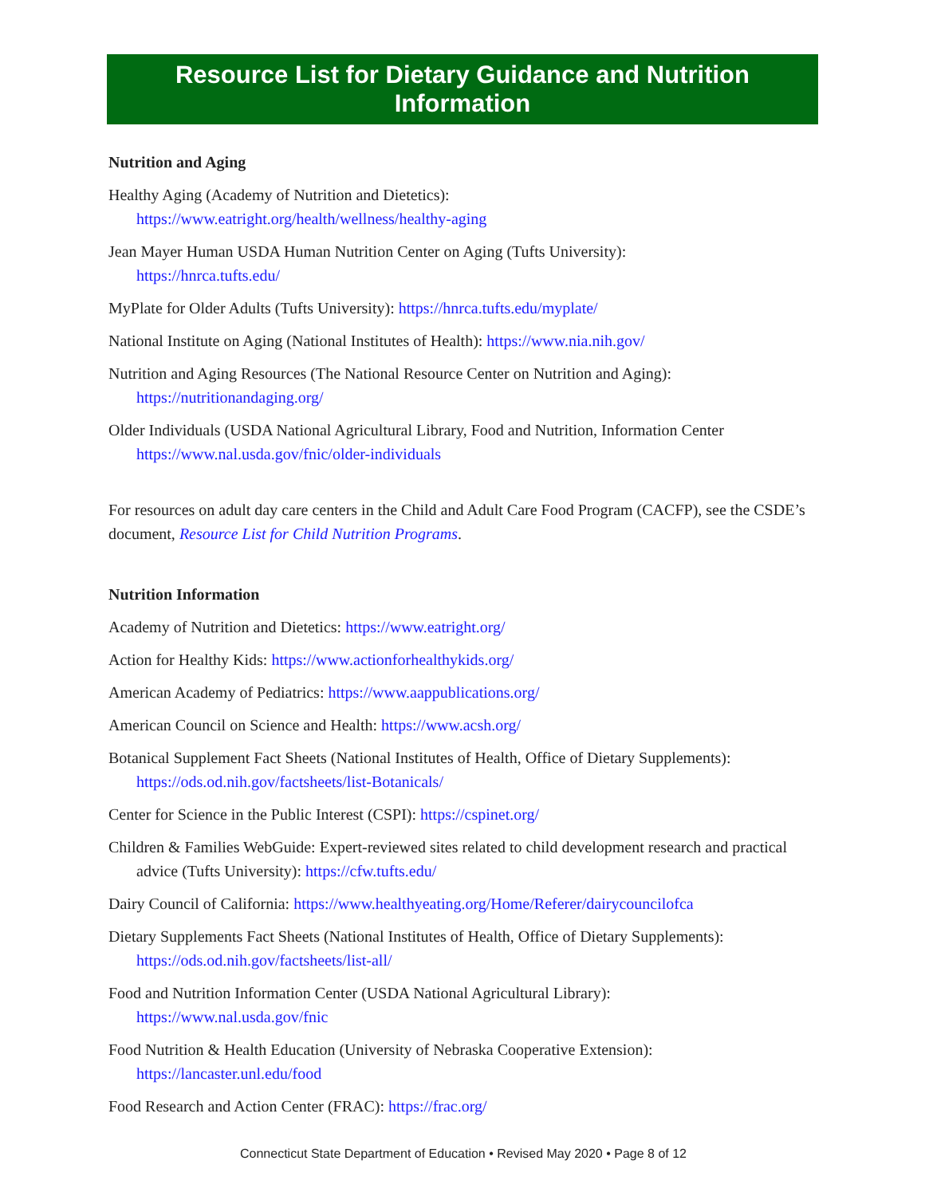Resource List for Dietary Guidance and Nutrition Information
Nutrition and Aging
Healthy Aging (Academy of Nutrition and Dietetics):
https://www.eatright.org/health/wellness/healthy-aging
Jean Mayer Human USDA Human Nutrition Center on Aging (Tufts University):
https://hnrca.tufts.edu/
MyPlate for Older Adults (Tufts University): https://hnrca.tufts.edu/myplate/
National Institute on Aging (National Institutes of Health): https://www.nia.nih.gov/
Nutrition and Aging Resources (The National Resource Center on Nutrition and Aging):
https://nutritionandaging.org/
Older Individuals (USDA National Agricultural Library, Food and Nutrition, Information Center
https://www.nal.usda.gov/fnic/older-individuals
For resources on adult day care centers in the Child and Adult Care Food Program (CACFP), see the CSDE’s document, Resource List for Child Nutrition Programs.
Nutrition Information
Academy of Nutrition and Dietetics: https://www.eatright.org/
Action for Healthy Kids: https://www.actionforhealthykids.org/
American Academy of Pediatrics: https://www.aappublications.org/
American Council on Science and Health: https://www.acsh.org/
Botanical Supplement Fact Sheets (National Institutes of Health, Office of Dietary Supplements):
https://ods.od.nih.gov/factsheets/list-Botanicals/
Center for Science in the Public Interest (CSPI): https://cspinet.org/
Children & Families WebGuide: Expert-reviewed sites related to child development research and practical advice (Tufts University): https://cfw.tufts.edu/
Dairy Council of California: https://www.healthyeating.org/Home/Referer/dairycouncilofca
Dietary Supplements Fact Sheets (National Institutes of Health, Office of Dietary Supplements):
https://ods.od.nih.gov/factsheets/list-all/
Food and Nutrition Information Center (USDA National Agricultural Library):
https://www.nal.usda.gov/fnic
Food Nutrition & Health Education (University of Nebraska Cooperative Extension):
https://lancaster.unl.edu/food
Food Research and Action Center (FRAC): https://frac.org/
Connecticut State Department of Education • Revised May 2020 • Page 8 of 12